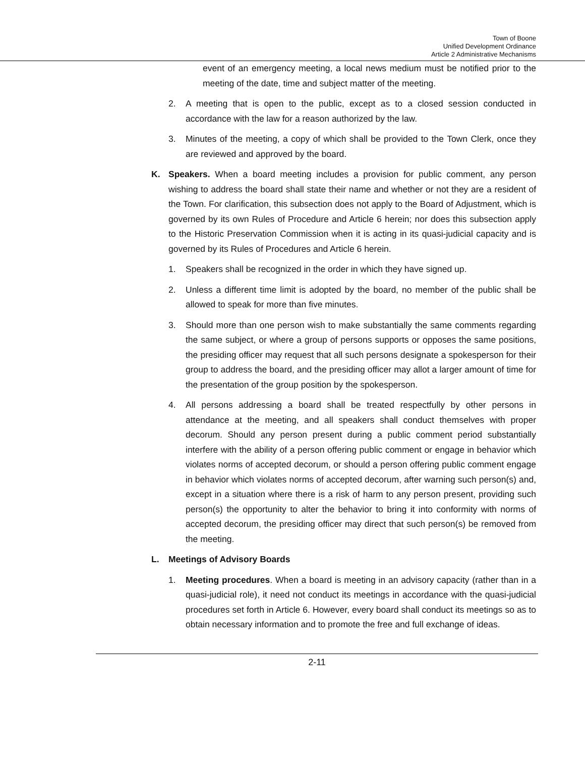Town of Boone
Unified Development Ordinance
Article 2 Administrative Mechanisms
event of an emergency meeting, a local news medium must be notified prior to the meeting of the date, time and subject matter of the meeting.
2. A meeting that is open to the public, except as to a closed session conducted in accordance with the law for a reason authorized by the law.
3. Minutes of the meeting, a copy of which shall be provided to the Town Clerk, once they are reviewed and approved by the board.
K. Speakers. When a board meeting includes a provision for public comment, any person wishing to address the board shall state their name and whether or not they are a resident of the Town. For clarification, this subsection does not apply to the Board of Adjustment, which is governed by its own Rules of Procedure and Article 6 herein; nor does this subsection apply to the Historic Preservation Commission when it is acting in its quasi-judicial capacity and is governed by its Rules of Procedures and Article 6 herein.
1. Speakers shall be recognized in the order in which they have signed up.
2. Unless a different time limit is adopted by the board, no member of the public shall be allowed to speak for more than five minutes.
3. Should more than one person wish to make substantially the same comments regarding the same subject, or where a group of persons supports or opposes the same positions, the presiding officer may request that all such persons designate a spokesperson for their group to address the board, and the presiding officer may allot a larger amount of time for the presentation of the group position by the spokesperson.
4. All persons addressing a board shall be treated respectfully by other persons in attendance at the meeting, and all speakers shall conduct themselves with proper decorum. Should any person present during a public comment period substantially interfere with the ability of a person offering public comment or engage in behavior which violates norms of accepted decorum, or should a person offering public comment engage in behavior which violates norms of accepted decorum, after warning such person(s) and, except in a situation where there is a risk of harm to any person present, providing such person(s) the opportunity to alter the behavior to bring it into conformity with norms of accepted decorum, the presiding officer may direct that such person(s) be removed from the meeting.
L. Meetings of Advisory Boards
1. Meeting procedures. When a board is meeting in an advisory capacity (rather than in a quasi-judicial role), it need not conduct its meetings in accordance with the quasi-judicial procedures set forth in Article 6. However, every board shall conduct its meetings so as to obtain necessary information and to promote the free and full exchange of ideas.
2-11